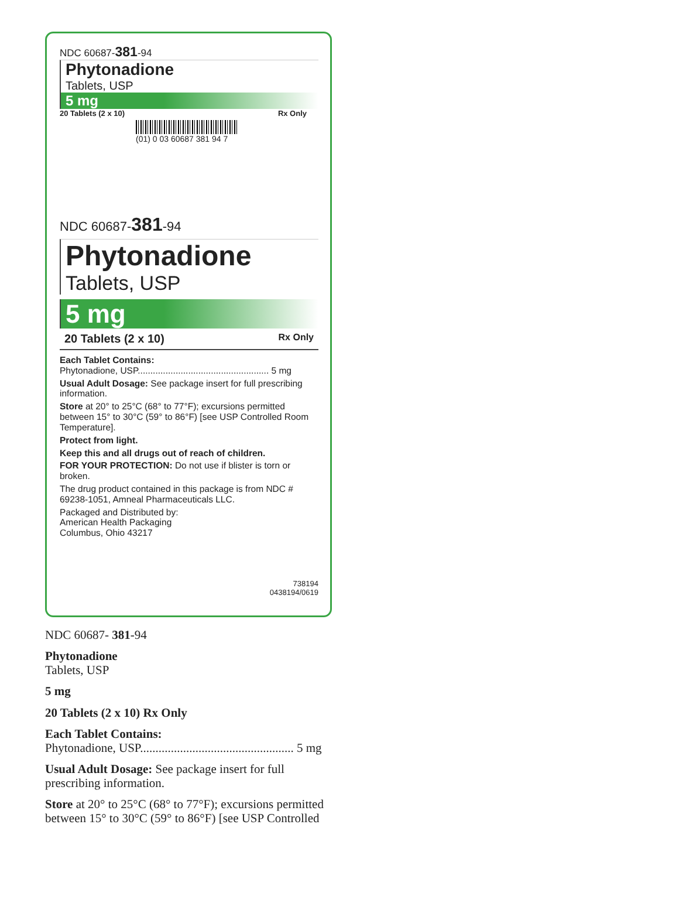NDC 60687-381-94
Phytonadione
Tablets, USP
5 mg
20 Tablets (2 x 10) Rx Only
(01) 0 03 60687 381 94 7
NDC 60687-381-94
Phytonadione
Tablets, USP
5 mg
20 Tablets (2 x 10) Rx Only
Each Tablet Contains:
Phytonadione, USP.................................................... 5 mg
Usual Adult Dosage: See package insert for full prescribing information.
Store at 20° to 25°C (68° to 77°F); excursions permitted between 15° to 30°C (59° to 86°F) [see USP Controlled Room Temperature].
Protect from light.
Keep this and all drugs out of reach of children.
FOR YOUR PROTECTION: Do not use if blister is torn or broken.
The drug product contained in this package is from NDC # 69238-1051, Amneal Pharmaceuticals LLC.
Packaged and Distributed by:
American Health Packaging
Columbus, Ohio 43217
738194
0438194/0619
NDC 60687- 381-94
Phytonadione
Tablets, USP
5 mg
20 Tablets (2 x 10) Rx Only
Each Tablet Contains:
Phytonadione, USP.................................................. 5 mg
Usual Adult Dosage: See package insert for full
prescribing information.
Store at 20° to 25°C (68° to 77°F); excursions permitted
between 15° to 30°C (59° to 86°F) [see USP Controlled